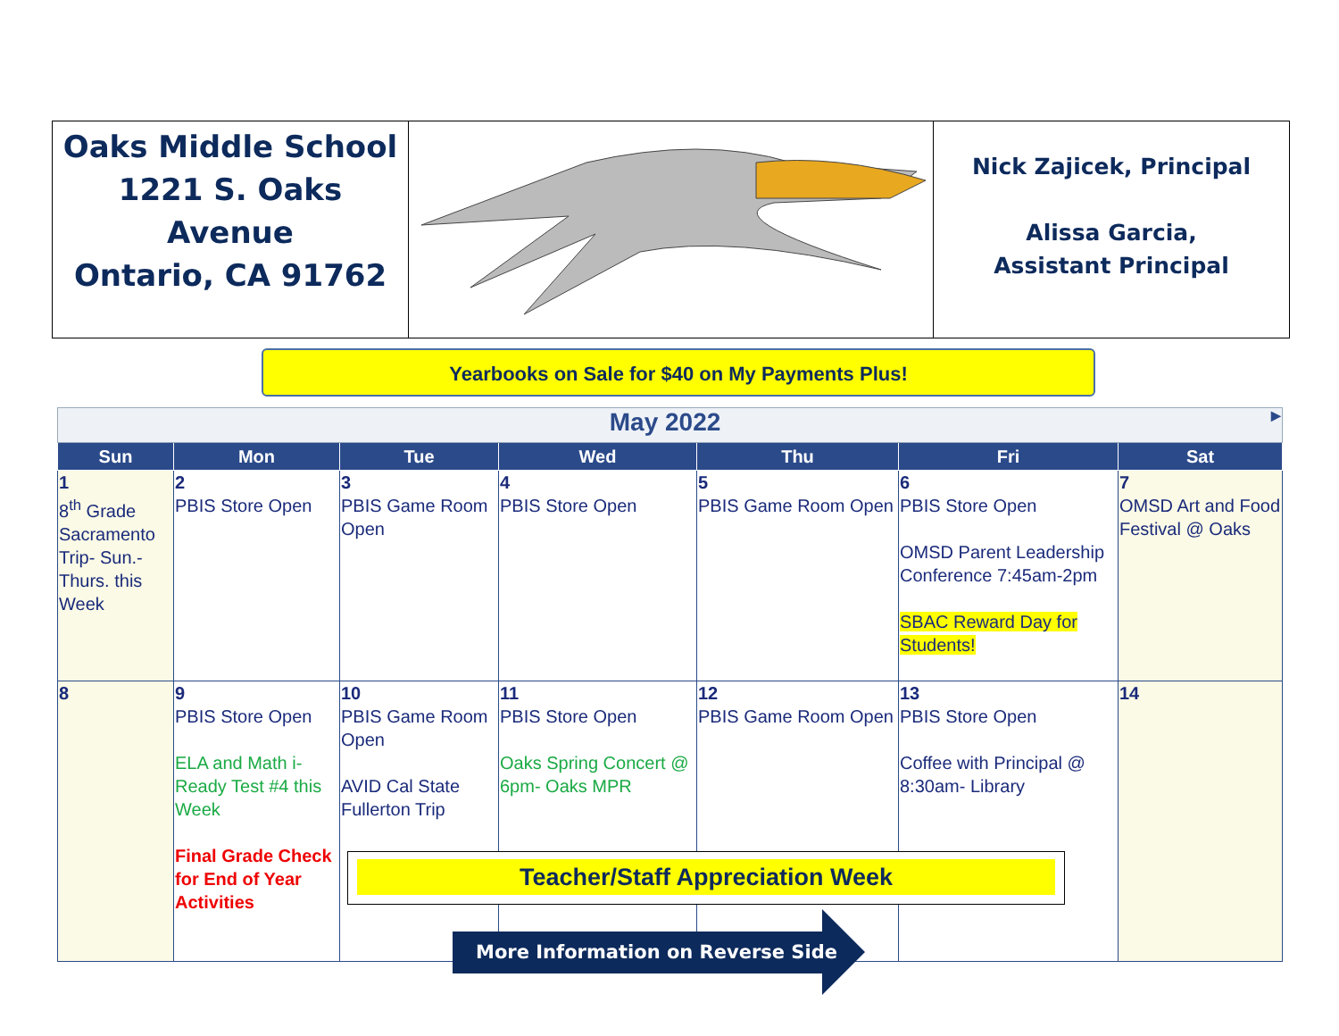Oaks Middle School
1221 S. Oaks
Avenue
Ontario, CA 91762
Nick Zajicek, Principal
Alissa Garcia,
Assistant Principal
Yearbooks on Sale for $40 on My Payments Plus!
| May 2022 ▶ | | | | | | |
| Sun | Mon | Tue | Wed | Thu | Fri | Sat |
| 1 8<sup>th</sup> Grade Sacramento Trip- Sun.- Thurs. this Week | 2 PBIS Store Open | 3 PBIS Game Room Open | 4 PBIS Store Open | 5 PBIS Game Room Open | 6 PBIS Store Open OMSD Parent Leadership Conference 7:45am-2pm SBAC Reward Day for Students! | 7 OMSD Art and Food Festival @ Oaks |
| 8 | 9 PBIS Store Open ELA and Math i-Ready Test #4 this Week Final Grade Check for End of Year Activities | 10 PBIS Game Room Open AVID Cal State Fullerton Trip | 11 PBIS Store Open Oaks Spring Concert @ 6pm- Oaks MPR | 12 PBIS Game Room Open | 13 PBIS Store Open Coffee with Principal @ 8:30am- Library | 14 |
Teacher/Staff Appreciation Week
More Information on Reverse Side